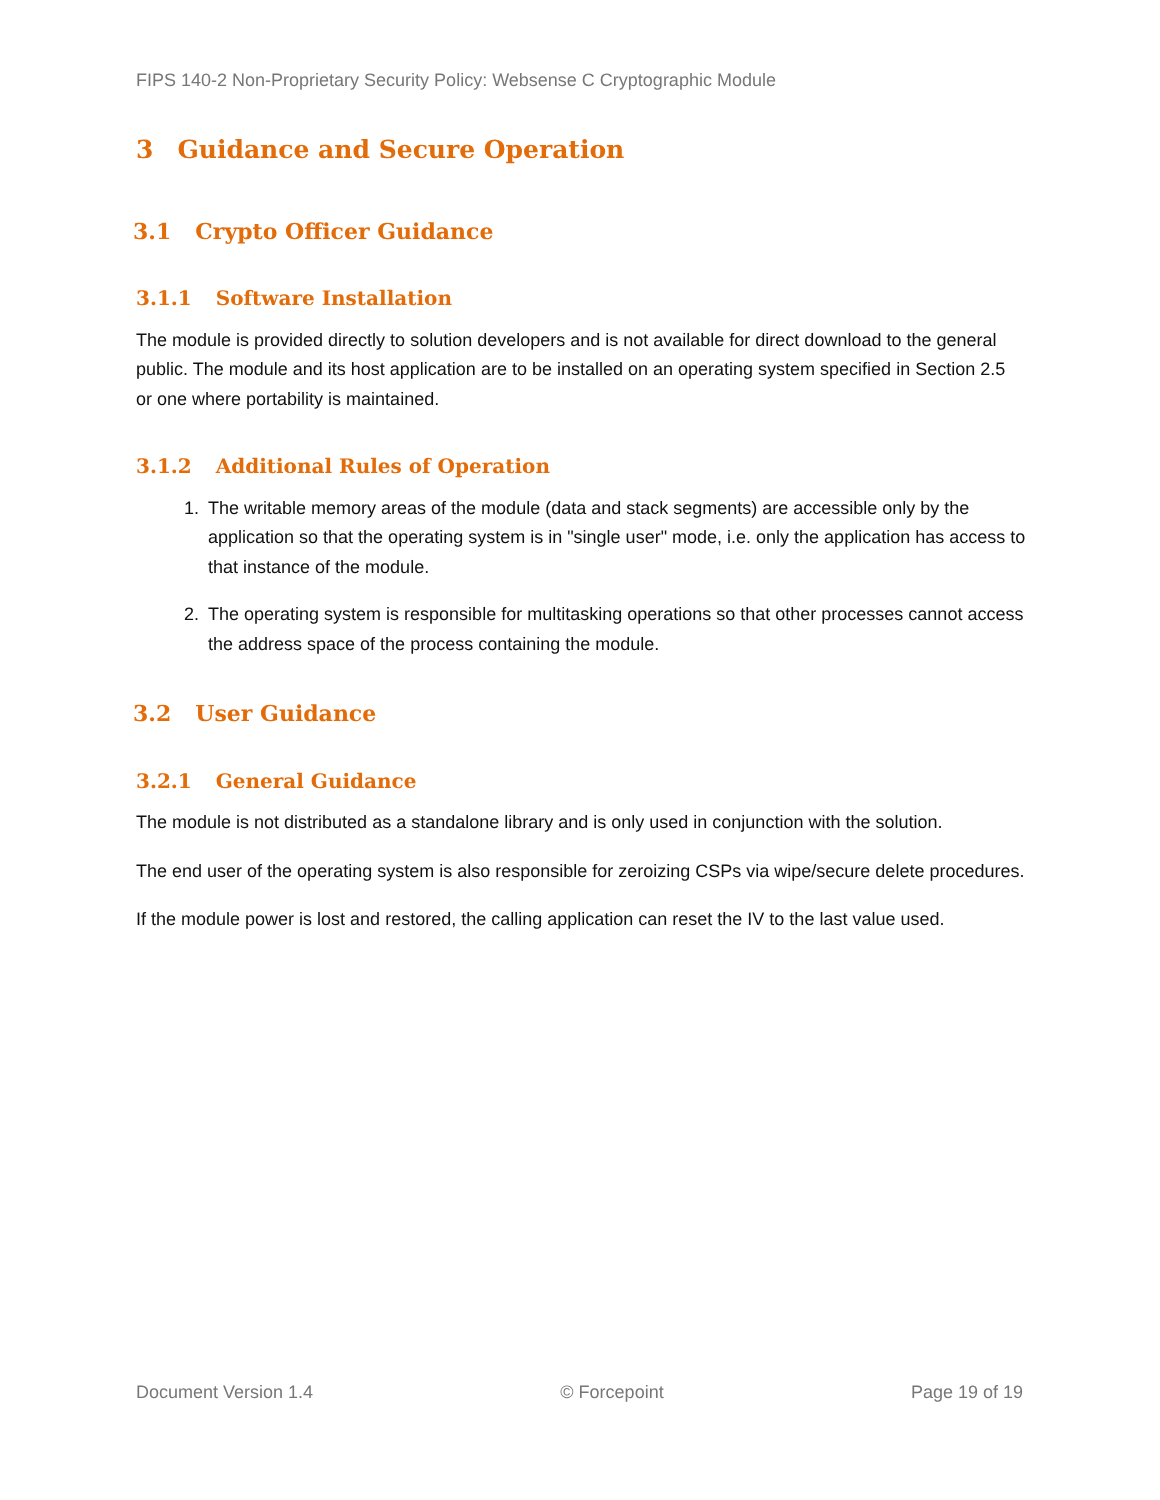FIPS 140-2 Non-Proprietary Security Policy: Websense C Cryptographic Module
3 Guidance and Secure Operation
3.1 Crypto Officer Guidance
3.1.1 Software Installation
The module is provided directly to solution developers and is not available for direct download to the general public. The module and its host application are to be installed on an operating system specified in Section 2.5 or one where portability is maintained.
3.1.2 Additional Rules of Operation
1. The writable memory areas of the module (data and stack segments) are accessible only by the application so that the operating system is in "single user" mode, i.e. only the application has access to that instance of the module.
2. The operating system is responsible for multitasking operations so that other processes cannot access the address space of the process containing the module.
3.2 User Guidance
3.2.1 General Guidance
The module is not distributed as a standalone library and is only used in conjunction with the solution.
The end user of the operating system is also responsible for zeroizing CSPs via wipe/secure delete procedures.
If the module power is lost and restored, the calling application can reset the IV to the last value used.
Document Version 1.4 © Forcepoint Page 19 of 19